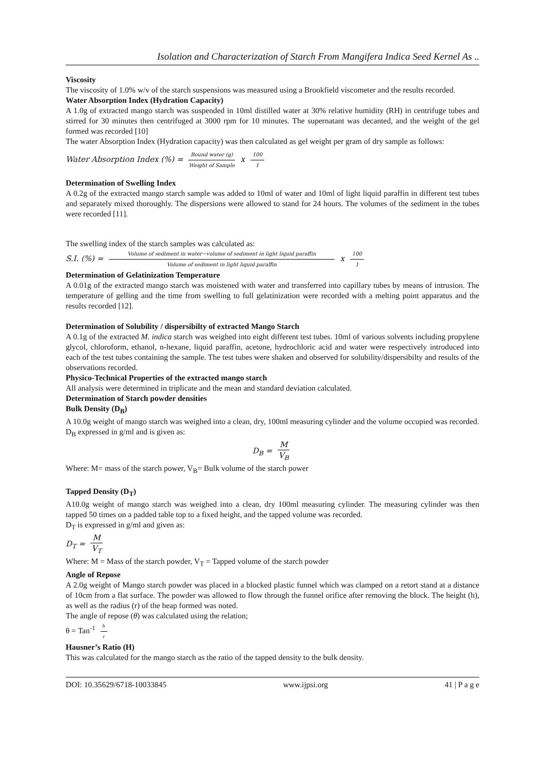Isolation and Characterization of Starch From Mangifera Indica Seed Kernel As ..
Viscosity
The viscosity of 1.0% w/v of the starch suspensions was measured using a Brookfield viscometer and the results recorded.
Water Absorption Index (Hydration Capacity)
A 1.0g of extracted mango starch was suspended in 10ml distilled water at 30% relative humidity (RH) in centrifuge tubes and stirred for 30 minutes then centrifuged at 3000 rpm for 10 minutes. The supernatant was decanted, and the weight of the gel formed was recorded [10]
The water Absorption Index (Hydration capacity) was then calculated as gel weight per gram of dry sample as follows:
Water Absorption Index (%) = Bound water (g) Weight of Sample x 100 1
Determination of Swelling Index
A 0.2g of the extracted mango starch sample was added to 10ml of water and 10ml of light liquid paraffin in different test tubes and separately mixed thoroughly. The dispersions were allowed to stand for 24 hours. The volumes of the sediment in the tubes were recorded [11].
The swelling index of the starch samples was calculated as:
S.I. (%) = Volume of sediment in water−volume of sediment in light liquid paraffin Volume of sediment in light liquid paraffin x 100 1
Determination of Gelatinization Temperature
A 0.01g of the extracted mango starch was moistened with water and transferred into capillary tubes by means of intrusion. The temperature of gelling and the time from swelling to full gelatinization were recorded with a melting point apparatus and the results recorded [12].
Determination of Solubility / dispersibilty of extracted Mango Starch
A 0.1g of the extracted M. indica starch was weighed into eight different test tubes. 10ml of various solvents including propylene glycol, chloroform, ethanol, n-hexane, liquid paraffin, acetone, hydrochloric acid and water were respectively introduced into each of the test tubes containing the sample. The test tubes were shaken and observed for solubility/dispersibilty and results of the observations recorded.
Physico-Technical Properties of the extracted mango starch
All analysis were determined in triplicate and the mean and standard deviation calculated.
Determination of Starch powder densities
Bulk Density (D<sub>B</sub>)
A 10.0g weight of mango starch was weighed into a clean, dry, 100ml measuring cylinder and the volume occupied was recorded.
D<sub>B</sub> expressed in g/ml and is given as:
D<sub>B</sub> = M V<sub>B</sub>
Where: M= mass of the starch power, V<sub>B</sub>= Bulk volume of the starch power
Tapped Density (D<sub>T</sub>)
A10.0g weight of mango starch was weighed into a clean, dry 100ml measuring cylinder. The measuring cylinder was then tapped 50 times on a padded table top to a fixed height, and the tapped volume was recorded.
D<sub>T</sub> is expressed in g/ml and given as:
D<sub>T</sub> = M V<sub>T</sub>
Where: M = Mass of the starch powder, V<sub>T</sub> = Tapped volume of the starch powder
Angle of Repose
A 2.0g weight of Mango starch powder was placed in a blocked plastic funnel which was clamped on a retort stand at a distance of 10cm from a flat surface. The powder was allowed to flow through the funnel orifice after removing the block. The height (h), as well as the radius (r) of the heap formed was noted.
The angle of repose (θ) was calculated using the relation;
θ = Tan<sup>-1</sup> h r
Hausner’s Ratio (H)
This was calculated for the mango starch as the ratio of the tapped density to the bulk density.
DOI: 10.35629/6718-10033845 www.ijpsi.org 41 | P a g e